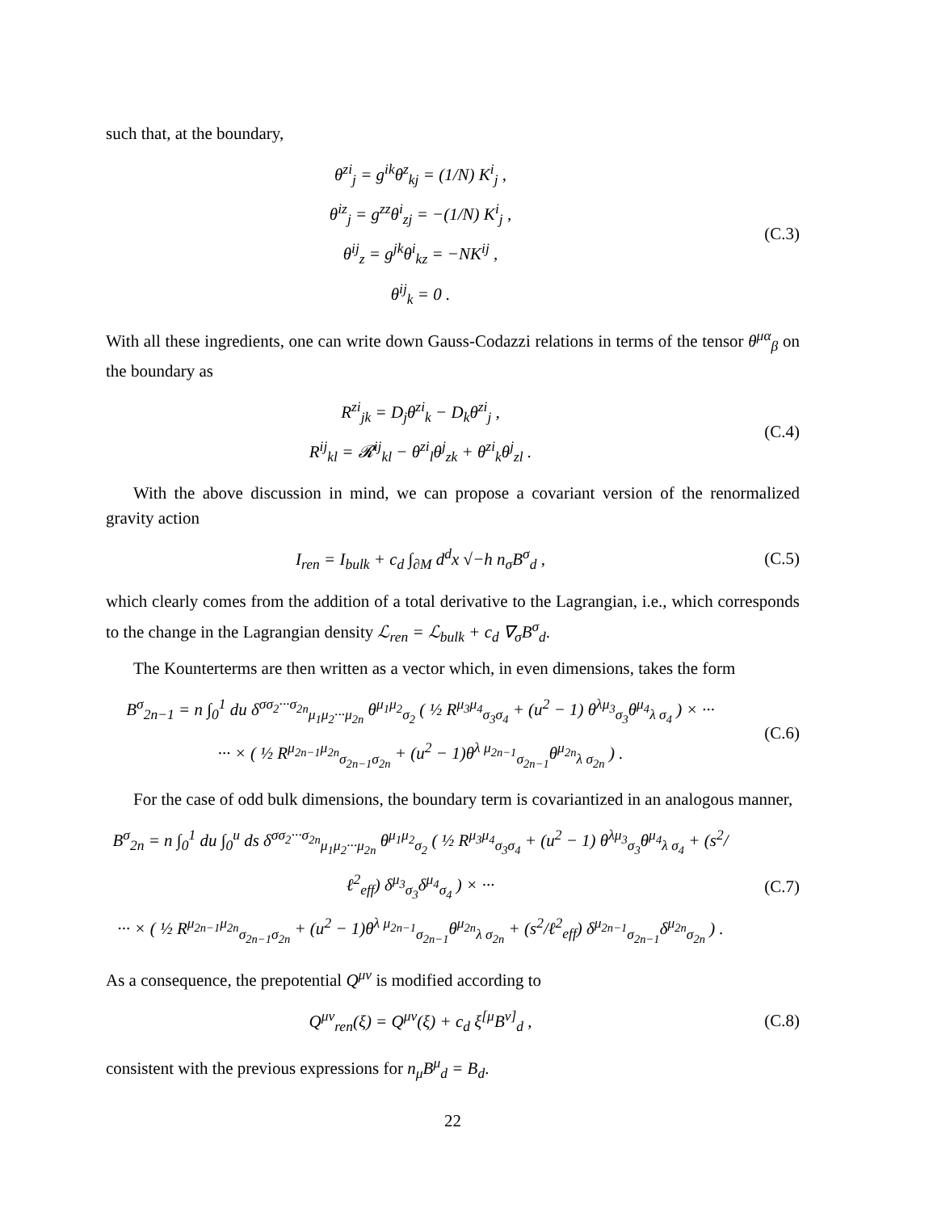such that, at the boundary,
θ<sup>zi</sup><sub>j</sub> = g<sup>ik</sup>θ<sup>z</sup><sub>kj</sub> = (1/N) K<sup>i</sup><sub>j</sub> ,
θ<sup>iz</sup><sub>j</sub> = g<sup>zz</sup>θ<sup>i</sup><sub>zj</sub> = −(1/N) K<sup>i</sup><sub>j</sub> ,
θ<sup>ij</sup><sub>z</sub> = g<sup>jk</sup>θ<sup>i</sup><sub>kz</sub> = −NK<sup>ij</sup> ,
θ<sup>ij</sup><sub>k</sub> = 0 .
(C.3)
With all these ingredients, one can write down Gauss-Codazzi relations in terms of the tensor θ<sup>μα</sup><sub>β</sub> on the boundary as
R<sup>zi</sup><sub>jk</sub> = D<sub>j</sub>θ<sup>zi</sup><sub>k</sub> − D<sub>k</sub>θ<sup>zi</sup><sub>j</sub> ,
R<sup>ij</sup><sub>kl</sub> = 𝓡<sup>ij</sup><sub>kl</sub> − θ<sup>zi</sup><sub>l</sub>θ<sup>j</sup><sub>zk</sub> + θ<sup>zi</sup><sub>k</sub>θ<sup>j</sup><sub>zl</sub> .
(C.4)
With the above discussion in mind, we can propose a covariant version of the renormalized gravity action
I<sub>ren</sub> = I<sub>bulk</sub> + c<sub>d</sub> ∫<sub>∂M</sub> d<sup>d</sup>x √−h n<sub>σ</sub>B<sup>σ</sup><sub>d</sub> ,
(C.5)
which clearly comes from the addition of a total derivative to the Lagrangian, i.e., which corresponds to the change in the Lagrangian density ℒ<sub>ren</sub> = ℒ<sub>bulk</sub> + c<sub>d</sub> ∇<sub>σ</sub>B<sup>σ</sup><sub>d</sub>.
The Kounterterms are then written as a vector which, in even dimensions, takes the form
B<sup>σ</sup><sub>2n−1</sub> = n ∫<sub>0</sub><sup>1</sup> du δ<sup>σσ<sub>2</sub>···σ<sub>2n</sub></sup><sub>μ<sub>1</sub>μ<sub>2</sub>···μ<sub>2n</sub></sub> θ<sup>μ<sub>1</sub>μ<sub>2</sub></sup><sub>σ<sub>2</sub></sub> ( ½ R<sup>μ<sub>3</sub>μ<sub>4</sub></sup><sub>σ<sub>3</sub>σ<sub>4</sub></sub> + (u<sup>2</sup> − 1) θ<sup>λμ<sub>3</sub></sup><sub>σ<sub>3</sub></sub>θ<sup>μ<sub>4</sub></sup><sub>λ σ<sub>4</sub></sub> ) × ···
··· × ( ½ R<sup>μ<sub>2n−1</sub>μ<sub>2n</sub></sup><sub>σ<sub>2n−1</sub>σ<sub>2n</sub></sub> + (u<sup>2</sup> − 1)θ<sup>λ μ<sub>2n−1</sub></sup><sub>σ<sub>2n−1</sub></sub>θ<sup>μ<sub>2n</sub></sup><sub>λ σ<sub>2n</sub></sub> ) .
(C.6)
For the case of odd bulk dimensions, the boundary term is covariantized in an analogous manner,
B<sup>σ</sup><sub>2n</sub> = n ∫<sub>0</sub><sup>1</sup> du ∫<sub>0</sub><sup>u</sup> ds δ<sup>σσ<sub>2</sub>···σ<sub>2n</sub></sup><sub>μ<sub>1</sub>μ<sub>2</sub>···μ<sub>2n</sub></sub> θ<sup>μ<sub>1</sub>μ<sub>2</sub></sup><sub>σ<sub>2</sub></sub> ( ½ R<sup>μ<sub>3</sub>μ<sub>4</sub></sup><sub>σ<sub>3</sub>σ<sub>4</sub></sub> + (u<sup>2</sup> − 1) θ<sup>λμ<sub>3</sub></sup><sub>σ<sub>3</sub></sub>θ<sup>μ<sub>4</sub></sup><sub>λ σ<sub>4</sub></sub> + (s<sup>2</sup>/ℓ<sup>2</sup><sub>eff</sub>) δ<sup>μ<sub>3</sub></sup><sub>σ<sub>3</sub></sub>δ<sup>μ<sub>4</sub></sup><sub>σ<sub>4</sub></sub> ) × ···
··· × ( ½ R<sup>μ<sub>2n−1</sub>μ<sub>2n</sub></sup><sub>σ<sub>2n−1</sub>σ<sub>2n</sub></sub> + (u<sup>2</sup> − 1)θ<sup>λ μ<sub>2n−1</sub></sup><sub>σ<sub>2n−1</sub></sub>θ<sup>μ<sub>2n</sub></sup><sub>λ σ<sub>2n</sub></sub> + (s<sup>2</sup>/ℓ<sup>2</sup><sub>eff</sub>) δ<sup>μ<sub>2n−1</sub></sup><sub>σ<sub>2n−1</sub></sub>δ<sup>μ<sub>2n</sub></sup><sub>σ<sub>2n</sub></sub> ) .
(C.7)
As a consequence, the prepotential Q<sup>μν</sup> is modified according to
Q<sup>μν</sup><sub>ren</sub>(ξ) = Q<sup>μν</sup>(ξ) + c<sub>d</sub> ξ<sup>[μ</sup>B<sup>ν]</sup><sub>d</sub> ,
(C.8)
consistent with the previous expressions for n<sub>μ</sub>B<sup>μ</sup><sub>d</sub> = B<sub>d</sub>.
22